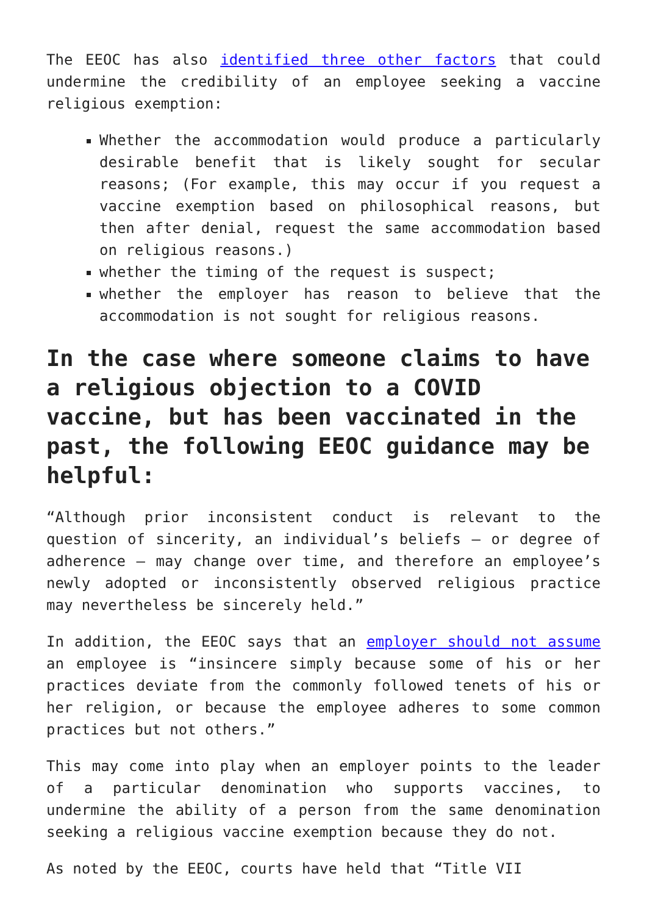The EEOC has also identified three other factors that could undermine the credibility of an employee seeking a vaccine religious exemption:
Whether the accommodation would produce a particularly desirable benefit that is likely sought for secular reasons; (For example, this may occur if you request a vaccine exemption based on philosophical reasons, but then after denial, request the same accommodation based on religious reasons.)
whether the timing of the request is suspect;
whether the employer has reason to believe that the accommodation is not sought for religious reasons.
In the case where someone claims to have a religious objection to a COVID vaccine, but has been vaccinated in the past, the following EEOC guidance may be helpful:
“Although prior inconsistent conduct is relevant to the question of sincerity, an individual’s beliefs – or degree of adherence – may change over time, and therefore an employee’s newly adopted or inconsistently observed religious practice may nevertheless be sincerely held.”
In addition, the EEOC says that an employer should not assume an employee is “insincere simply because some of his or her practices deviate from the commonly followed tenets of his or her religion, or because the employee adheres to some common practices but not others.”
This may come into play when an employer points to the leader of a particular denomination who supports vaccines, to undermine the ability of a person from the same denomination seeking a religious vaccine exemption because they do not.
As noted by the EEOC, courts have held that “Title VII